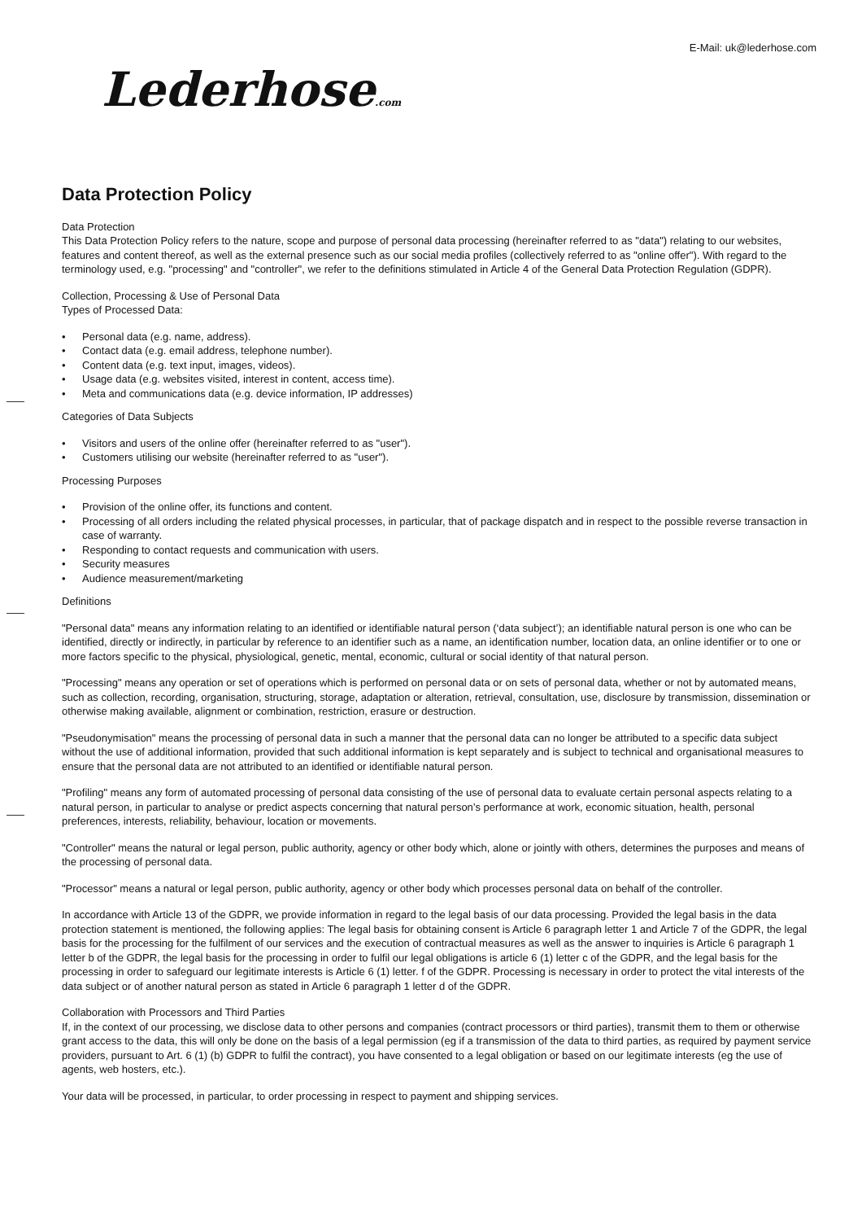E-Mail: uk@lederhose.com
Lederhose.com
Data Protection Policy
Data Protection
This Data Protection Policy refers to the nature, scope and purpose of personal data processing (hereinafter referred to as "data") relating to our websites, features and content thereof, as well as the external presence such as our social media profiles (collectively referred to as "online offer"). With regard to the terminology used, e.g. "processing" and "controller", we refer to the definitions stimulated in Article 4 of the General Data Protection Regulation (GDPR).
Collection, Processing & Use of Personal Data
Types of Processed Data:
• Personal data (e.g. name, address).
• Contact data (e.g. email address, telephone number).
• Content data (e.g. text input, images, videos).
• Usage data (e.g. websites visited, interest in content, access time).
• Meta and communications data (e.g. device information, IP addresses)
Categories of Data Subjects
• Visitors and users of the online offer (hereinafter referred to as "user").
• Customers utilising our website (hereinafter referred to as "user").
Processing Purposes
• Provision of the online offer, its functions and content.
• Processing of all orders including the related physical processes, in particular, that of package dispatch and in respect to the possible reverse transaction in case of warranty.
• Responding to contact requests and communication with users.
• Security measures
• Audience measurement/marketing
Definitions
"Personal data" means any information relating to an identified or identifiable natural person (‘data subject’); an identifiable natural person is one who can be identified, directly or indirectly, in particular by reference to an identifier such as a name, an identification number, location data, an online identifier or to one or more factors specific to the physical, physiological, genetic, mental, economic, cultural or social identity of that natural person.
"Processing" means any operation or set of operations which is performed on personal data or on sets of personal data, whether or not by automated means, such as collection, recording, organisation, structuring, storage, adaptation or alteration, retrieval, consultation, use, disclosure by transmission, dissemination or otherwise making available, alignment or combination, restriction, erasure or destruction.
"Pseudonymisation" means the processing of personal data in such a manner that the personal data can no longer be attributed to a specific data subject without the use of additional information, provided that such additional information is kept separately and is subject to technical and organisational measures to ensure that the personal data are not attributed to an identified or identifiable natural person.
"Profiling" means any form of automated processing of personal data consisting of the use of personal data to evaluate certain personal aspects relating to a natural person, in particular to analyse or predict aspects concerning that natural person’s performance at work, economic situation, health, personal preferences, interests, reliability, behaviour, location or movements.
"Controller" means the natural or legal person, public authority, agency or other body which, alone or jointly with others, determines the purposes and means of the processing of personal data.
"Processor" means a natural or legal person, public authority, agency or other body which processes personal data on behalf of the controller.
In accordance with Article 13 of the GDPR, we provide information in regard to the legal basis of our data processing. Provided the legal basis in the data protection statement is mentioned, the following applies: The legal basis for obtaining consent is Article 6 paragraph letter 1 and Article 7 of the GDPR, the legal basis for the processing for the fulfilment of our services and the execution of contractual measures as well as the answer to inquiries is Article 6 paragraph 1 letter b of the GDPR, the legal basis for the processing in order to fulfil our legal obligations is article 6 (1) letter c of the GDPR, and the legal basis for the processing in order to safeguard our legitimate interests is Article 6 (1) letter. f of the GDPR. Processing is necessary in order to protect the vital interests of the data subject or of another natural person as stated in Article 6 paragraph 1 letter d of the GDPR.
Collaboration with Processors and Third Parties
If, in the context of our processing, we disclose data to other persons and companies (contract processors or third parties), transmit them to them or otherwise grant access to the data, this will only be done on the basis of a legal permission (eg if a transmission of the data to third parties, as required by payment service providers, pursuant to Art. 6 (1) (b) GDPR to fulfil the contract), you have consented to a legal obligation or based on our legitimate interests (eg the use of agents, web hosters, etc.).
Your data will be processed, in particular, to order processing in respect to payment and shipping services.